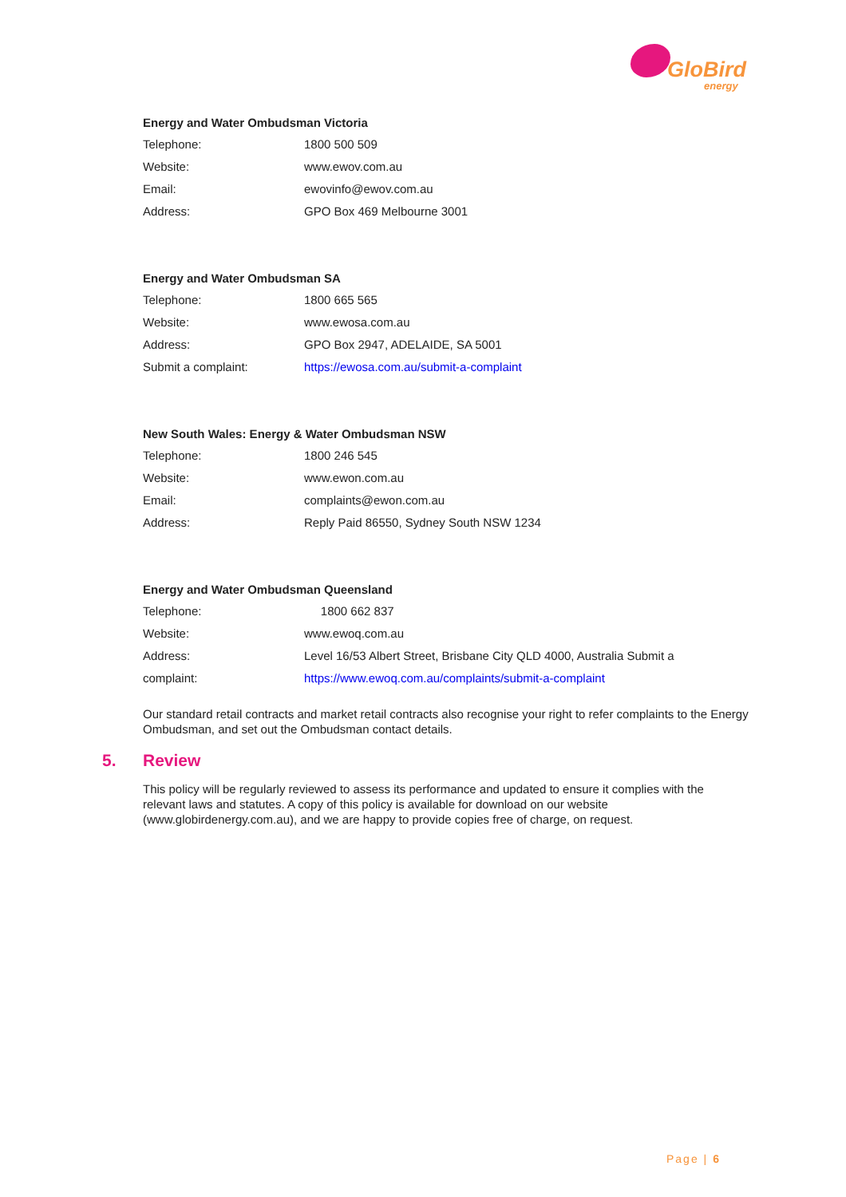GloBird
energy
Energy and Water Ombudsman Victoria
| Telephone: | 1800 500 509 |
| Website: | www.ewov.com.au |
| Email: | ewovinfo@ewov.com.au |
| Address: | GPO Box 469 Melbourne 3001 |
Energy and Water Ombudsman SA
| Telephone: | 1800 665 565 |
| Website: | www.ewosa.com.au |
| Address: | GPO Box 2947, ADELAIDE, SA 5001 |
| Submit a complaint: | https://ewosa.com.au/submit-a-complaint |
New South Wales: Energy & Water Ombudsman NSW
| Telephone: | 1800 246 545 |
| Website: | www.ewon.com.au |
| Email: | complaints@ewon.com.au |
| Address: | Reply Paid 86550, Sydney South NSW 1234 |
Energy and Water Ombudsman Queensland
| Telephone: | 1800 662 837 |
| Website: | www.ewoq.com.au |
| Address: | Level 16/53 Albert Street, Brisbane City QLD 4000, Australia Submit a |
| complaint: | https://www.ewoq.com.au/complaints/submit-a-complaint |
Our standard retail contracts and market retail contracts also recognise your right to refer complaints to the Energy Ombudsman, and set out the Ombudsman contact details.
5. Review
This policy will be regularly reviewed to assess its performance and updated to ensure it complies with the relevant laws and statutes. A copy of this policy is available for download on our website (www.globirdenergy.com.au), and we are happy to provide copies free of charge, on request.
Page | 6